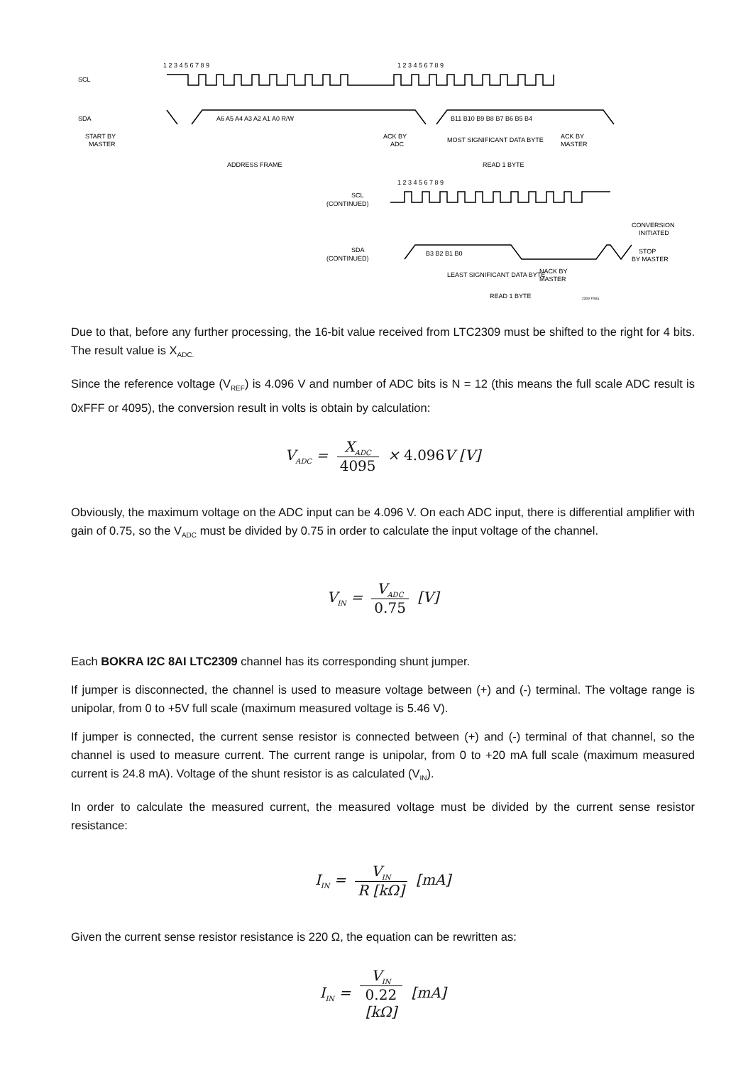SCL
SDA
START BY
MASTER
A6 A5 A4 A3 A2 A1 A0 R/W
B11 B10 B9 B8 B7 B6 B5 B4
1 2 3 4 5 6 7 8 9
1 2 3 4 5 6 7 8 9
ACK BY
ADC
MOST SIGNIFICANT DATA BYTE
ACK BY
MASTER
ADDRESS FRAME
READ 1 BYTE
1 2 3 4 5 6 7 8 9
SCL
(CONTINUED)
CONVERSION
INITIATED
SDA
(CONTINUED)
B3 B2 B1 B0
STOP
BY MASTER
LEAST SIGNIFICANT DATA BYTE
NACK BY
MASTER
READ 1 BYTE
2309 F08a
Due to that, before any further processing, the 16-bit value received from LTC2309 must be shifted to the right for 4 bits. The result value is X<sub>ADC.</sub>
Since the reference voltage (V<sub>REF</sub>) is 4.096 V and number of ADC bits is N = 12 (this means the full scale ADC result is 0xFFF or 4095), the conversion result in volts is obtain by calculation:
V<sub>ADC</sub> = X<sub>ADC</sub> 4095 × 4.096 V [V]
Obviously, the maximum voltage on the ADC input can be 4.096 V. On each ADC input, there is differential amplifier with gain of 0.75, so the V<sub>ADC</sub> must be divided by 0.75 in order to calculate the input voltage of the channel.
V<sub>IN</sub> = V<sub>ADC</sub> 0.75 [V]
Each BOKRA I2C 8AI LTC2309 channel has its corresponding shunt jumper.
If jumper is disconnected, the channel is used to measure voltage between (+) and (-) terminal. The voltage range is unipolar, from 0 to +5V full scale (maximum measured voltage is 5.46 V).
If jumper is connected, the current sense resistor is connected between (+) and (-) terminal of that channel, so the channel is used to measure current. The current range is unipolar, from 0 to +20 mA full scale (maximum measured current is 24.8 mA). Voltage of the shunt resistor is as calculated (V<sub>IN</sub>).
In order to calculate the measured current, the measured voltage must be divided by the current sense resistor resistance:
I<sub>IN</sub> = V<sub>IN</sub> R [kΩ] [mA]
Given the current sense resistor resistance is 220 Ω, the equation can be rewritten as:
I<sub>IN</sub> = V<sub>IN</sub> 0.22
[kΩ] [mA]